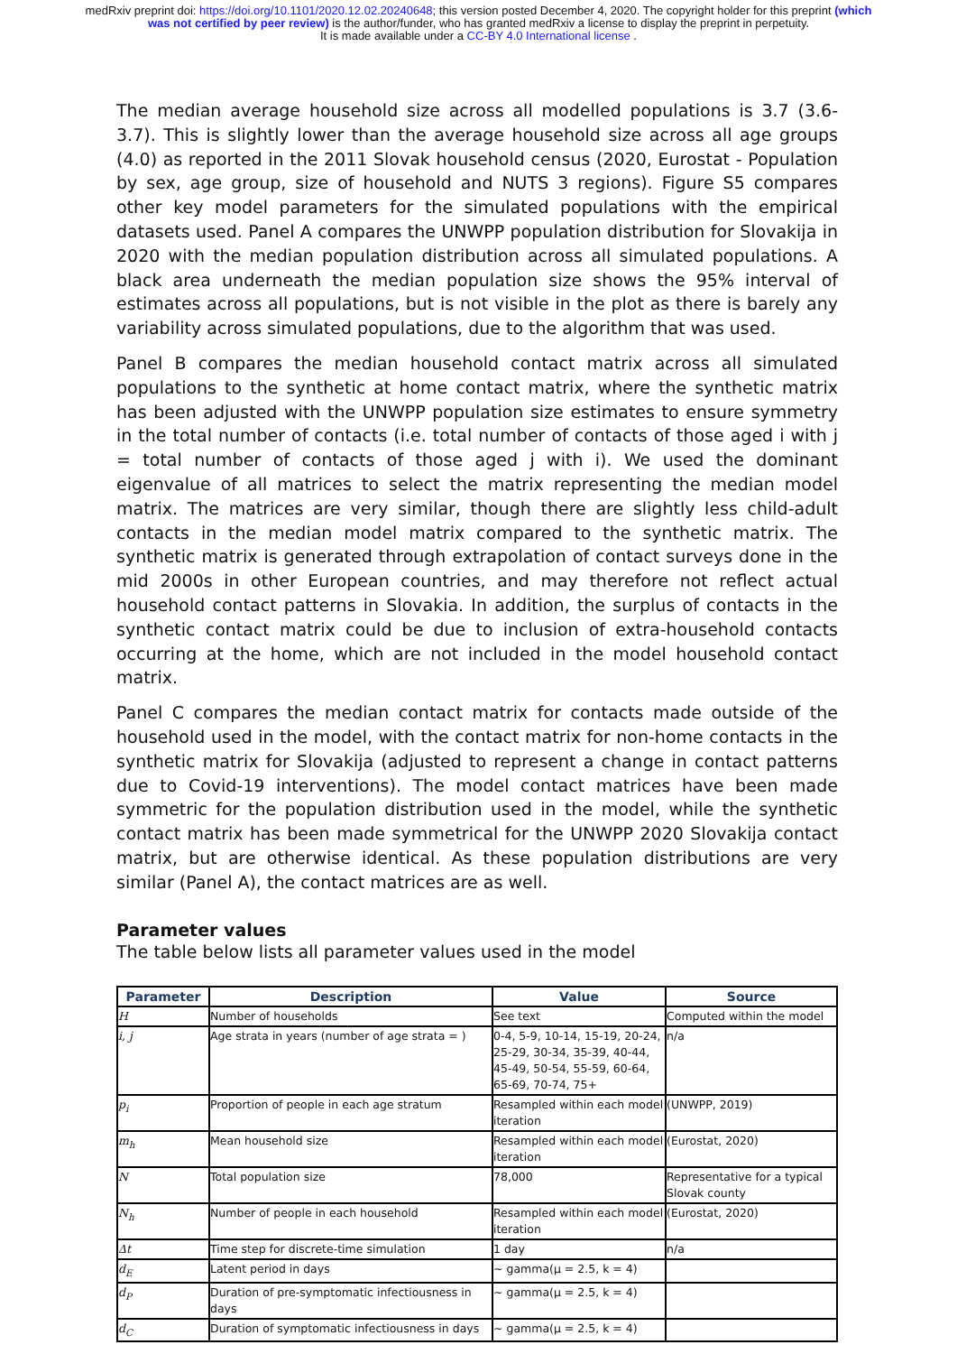medRxiv preprint doi: https://doi.org/10.1101/2020.12.02.20240648; this version posted December 4, 2020. The copyright holder for this preprint (which was not certified by peer review) is the author/funder, who has granted medRxiv a license to display the preprint in perpetuity.
It is made available under a CC-BY 4.0 International license .
The median average household size across all modelled populations is 3.7 (3.6-3.7). This is slightly lower than the average household size across all age groups (4.0) as reported in the 2011 Slovak household census (2020, Eurostat - Population by sex, age group, size of household and NUTS 3 regions). Figure S5 compares other key model parameters for the simulated populations with the empirical datasets used. Panel A compares the UNWPP population distribution for Slovakija in 2020 with the median population distribution across all simulated populations. A black area underneath the median population size shows the 95% interval of estimates across all populations, but is not visible in the plot as there is barely any variability across simulated populations, due to the algorithm that was used.
Panel B compares the median household contact matrix across all simulated populations to the synthetic at home contact matrix, where the synthetic matrix has been adjusted with the UNWPP population size estimates to ensure symmetry in the total number of contacts (i.e. total number of contacts of those aged i with j = total number of contacts of those aged j with i). We used the dominant eigenvalue of all matrices to select the matrix representing the median model matrix. The matrices are very similar, though there are slightly less child-adult contacts in the median model matrix compared to the synthetic matrix. The synthetic matrix is generated through extrapolation of contact surveys done in the mid 2000s in other European countries, and may therefore not reflect actual household contact patterns in Slovakia. In addition, the surplus of contacts in the synthetic contact matrix could be due to inclusion of extra-household contacts occurring at the home, which are not included in the model household contact matrix.
Panel C compares the median contact matrix for contacts made outside of the household used in the model, with the contact matrix for non-home contacts in the synthetic matrix for Slovakija (adjusted to represent a change in contact patterns due to Covid-19 interventions). The model contact matrices have been made symmetric for the population distribution used in the model, while the synthetic contact matrix has been made symmetrical for the UNWPP 2020 Slovakija contact matrix, but are otherwise identical. As these population distributions are very similar (Panel A), the contact matrices are as well.
Parameter values
The table below lists all parameter values used in the model
| Parameter | Description | Value | Source |
| --- | --- | --- | --- |
| H | Number of households | See text | Computed within the model |
| i, j | Age strata in years (number of age strata = ) | 0-4, 5-9, 10-14, 15-19, 20-24, 25-29, 30-34, 35-39, 40-44, 45-49, 50-54, 55-59, 60-64, 65-69, 70-74, 75+ | n/a |
| p<sub>i</sub> | Proportion of people in each age stratum | Resampled within each model iteration | (UNWPP, 2019) |
| m<sub>h</sub> | Mean household size | Resampled within each model iteration | (Eurostat, 2020) |
| N | Total population size | 78,000 | Representative for a typical Slovak county |
| N<sub>h</sub> | Number of people in each household | Resampled within each model iteration | (Eurostat, 2020) |
| Δt | Time step for discrete-time simulation | 1 day | n/a |
| d<sub>E</sub> | Latent period in days | ~ gamma(μ = 2.5, k = 4) | |
| d<sub>P</sub> | Duration of pre-symptomatic infectiousness in days | ~ gamma(μ = 2.5, k = 4) | |
| d<sub>C</sub> | Duration of symptomatic infectiousness in days | ~ gamma(μ = 2.5, k = 4) | |